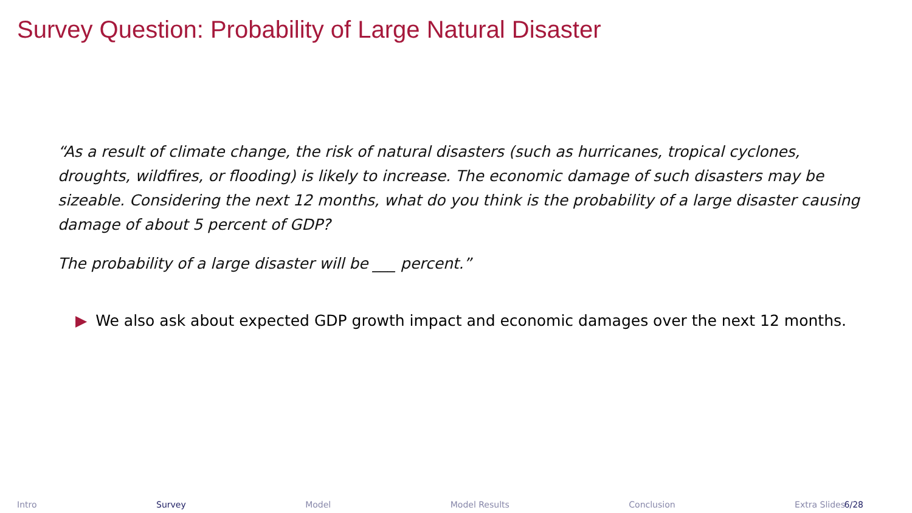Survey Question: Probability of Large Natural Disaster
“As a result of climate change, the risk of natural disasters (such as hurricanes, tropical cyclones, droughts, wildfires, or flooding) is likely to increase. The economic damage of such disasters may be sizeable. Considering the next 12 months, what do you think is the probability of a large disaster causing damage of about 5 percent of GDP?
The probability of a large disaster will be ___ percent.”
▶ We also ask about expected GDP growth impact and economic damages over the next 12 months.
Intro Survey Model Model Results Conclusion Extra Slides
6/28